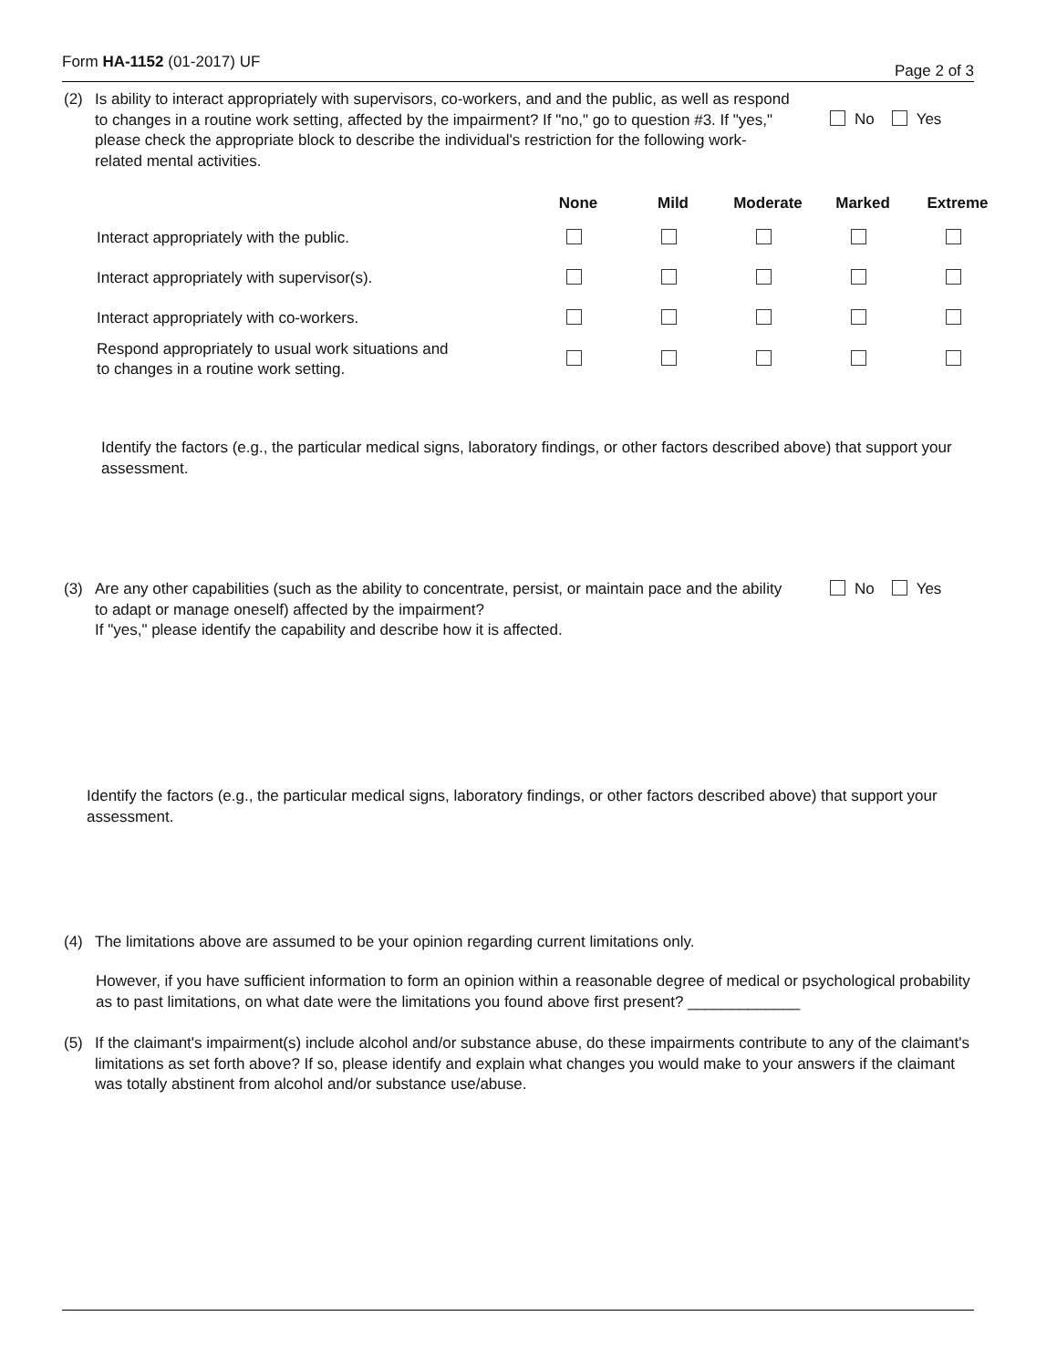Form HA-1152 (01-2017) UF
Page 2 of 3
(2) Is ability to interact appropriately with supervisors, co-workers, and and the public, as well as respond to changes in a routine work setting, affected by the impairment? If "no," go to question #3. If "yes," please check the appropriate block to describe the individual's restriction for the following work-related mental activities.
No Yes
| | None | Mild | Moderate | Marked | Extreme |
| --- | --- | --- | --- | --- | --- |
| Interact appropriately with the public. | | | | | |
| Interact appropriately with supervisor(s). | | | | | |
| Interact appropriately with co-workers. | | | | | |
| Respond appropriately to usual work situations and to changes in a routine work setting. | | | | | |
Identify the factors (e.g., the particular medical signs, laboratory findings, or other factors described above) that support your assessment.
(3) Are any other capabilities (such as the ability to concentrate, persist, or maintain pace and the ability to adapt or manage oneself) affected by the impairment?
If "yes," please identify the capability and describe how it is affected.
No Yes
Identify the factors (e.g., the particular medical signs, laboratory findings, or other factors described above) that support your assessment.
(4) The limitations above are assumed to be your opinion regarding current limitations only.
However, if you have sufficient information to form an opinion within a reasonable degree of medical or psychological probability as to past limitations, on what date were the limitations you found above first present? _____________
(5) If the claimant's impairment(s) include alcohol and/or substance abuse, do these impairments contribute to any of the claimant's limitations as set forth above? If so, please identify and explain what changes you would make to your answers if the claimant was totally abstinent from alcohol and/or substance use/abuse.